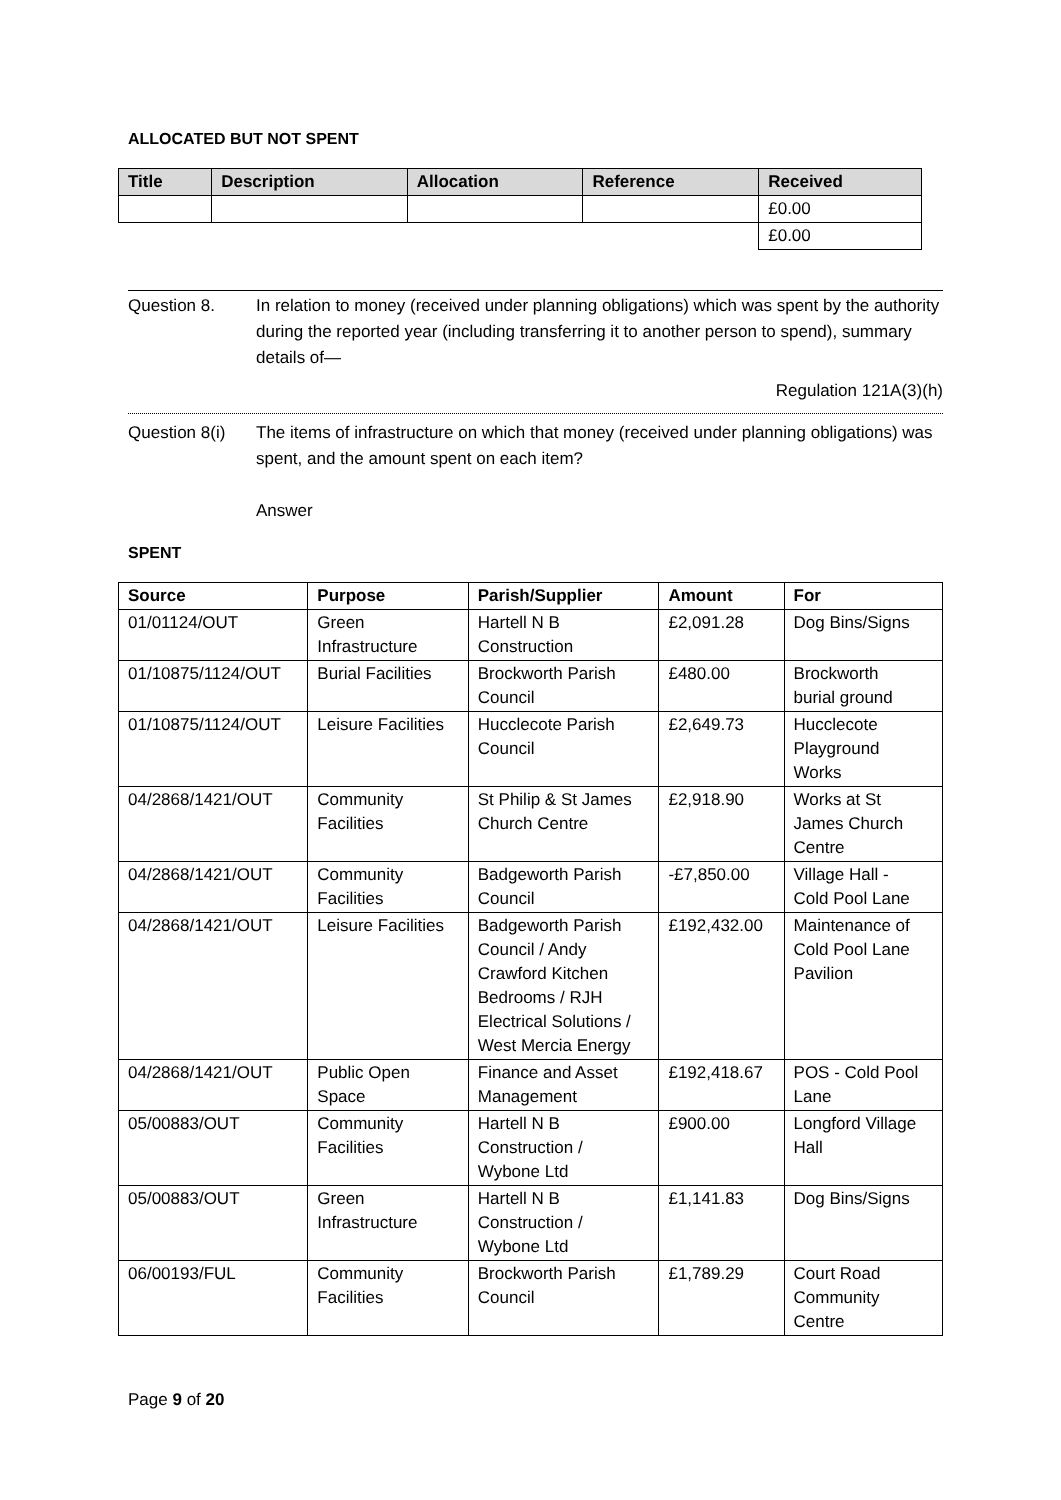ALLOCATED BUT NOT SPENT
| Title | Description | Allocation | Reference | Received |
| --- | --- | --- | --- | --- |
| | | | | £0.00 |
| | | | | £0.00 |
Question 8. In relation to money (received under planning obligations) which was spent by the authority during the reported year (including transferring it to another person to spend), summary details of—
Regulation 121A(3)(h)
Question 8(i)
The items of infrastructure on which that money (received under planning obligations) was spent, and the amount spent on each item?
Answer
SPENT
| Source | Purpose | Parish/Supplier | Amount | For |
| --- | --- | --- | --- | --- |
| 01/01124/OUT | Green Infrastructure | Hartell N B Construction | £2,091.28 | Dog Bins/Signs |
| 01/10875/1124/OUT | Burial Facilities | Brockworth Parish Council | £480.00 | Brockworth burial ground |
| 01/10875/1124/OUT | Leisure Facilities | Hucclecote Parish Council | £2,649.73 | Hucclecote Playground Works |
| 04/2868/1421/OUT | Community Facilities | St Philip & St James Church Centre | £2,918.90 | Works at St James Church Centre |
| 04/2868/1421/OUT | Community Facilities | Badgeworth Parish Council | -£7,850.00 | Village Hall - Cold Pool Lane |
| 04/2868/1421/OUT | Leisure Facilities | Badgeworth Parish Council / Andy Crawford Kitchen Bedrooms / RJH Electrical Solutions / West Mercia Energy | £192,432.00 | Maintenance of Cold Pool Lane Pavilion |
| 04/2868/1421/OUT | Public Open Space | Finance and Asset Management | £192,418.67 | POS - Cold Pool Lane |
| 05/00883/OUT | Community Facilities | Hartell N B Construction / Wybone Ltd | £900.00 | Longford Village Hall |
| 05/00883/OUT | Green Infrastructure | Hartell N B Construction / Wybone Ltd | £1,141.83 | Dog Bins/Signs |
| 06/00193/FUL | Community Facilities | Brockworth Parish Council | £1,789.29 | Court Road Community Centre |
Page 9 of 20